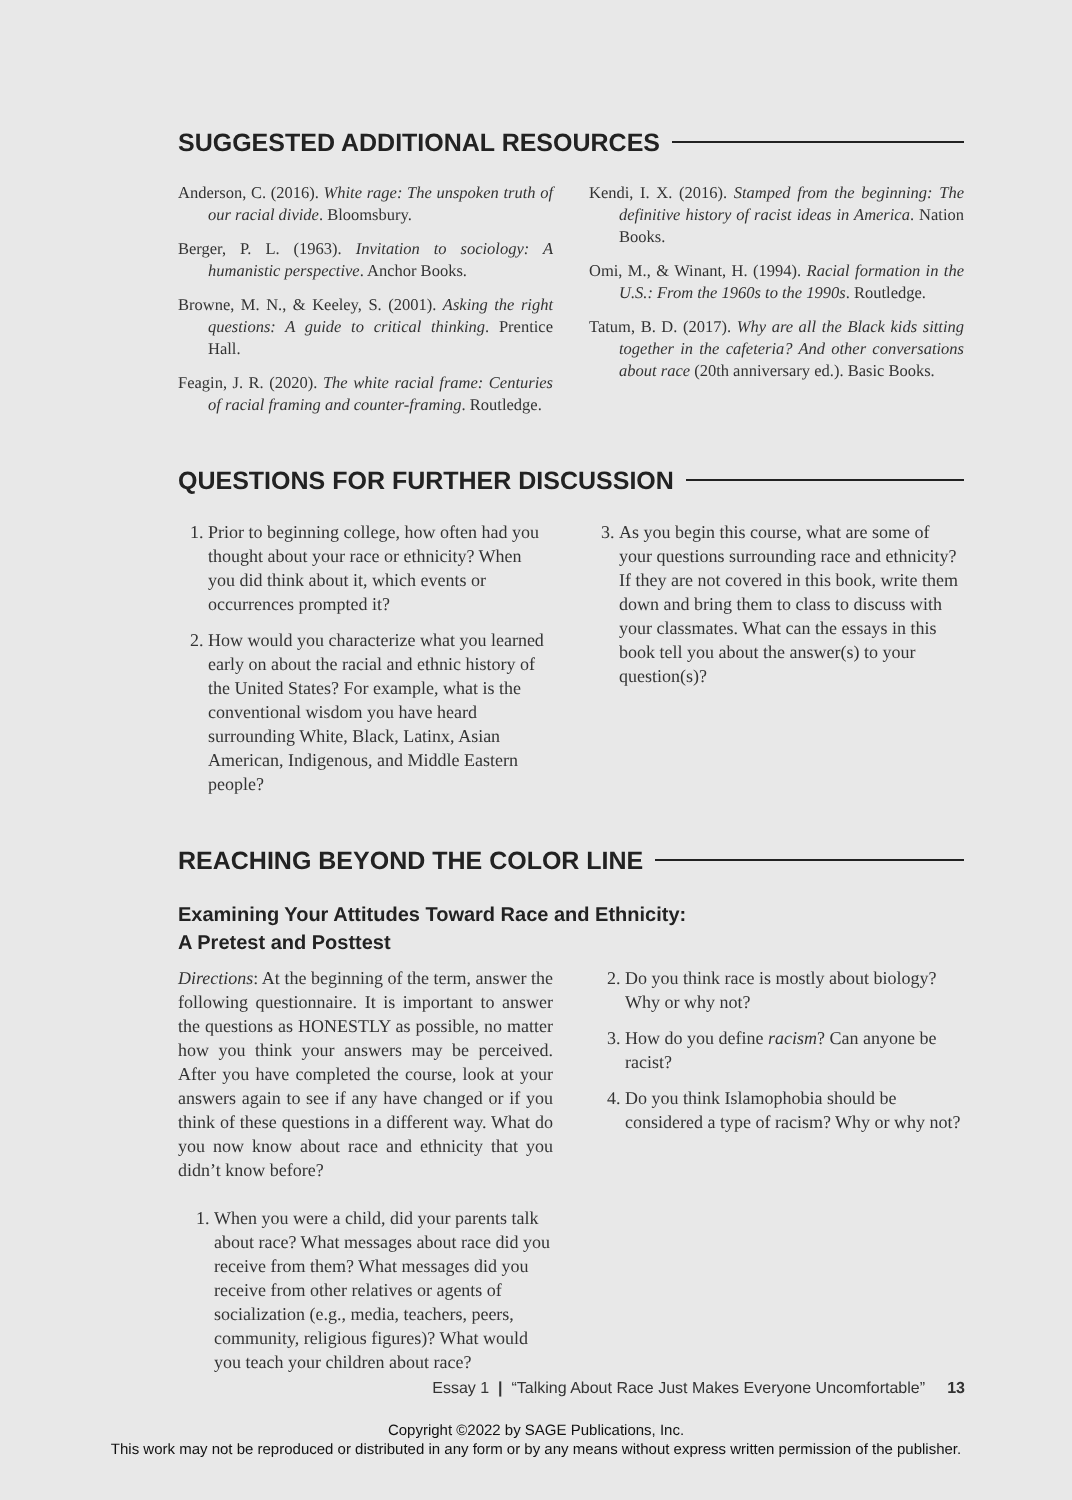SUGGESTED ADDITIONAL RESOURCES
Anderson, C. (2016). White rage: The unspoken truth of our racial divide. Bloomsbury.
Berger, P. L. (1963). Invitation to sociology: A humanistic perspective. Anchor Books.
Browne, M. N., & Keeley, S. (2001). Asking the right questions: A guide to critical thinking. Prentice Hall.
Feagin, J. R. (2020). The white racial frame: Centuries of racial framing and counter-framing. Routledge.
Kendi, I. X. (2016). Stamped from the beginning: The definitive history of racist ideas in America. Nation Books.
Omi, M., & Winant, H. (1994). Racial formation in the U.S.: From the 1960s to the 1990s. Routledge.
Tatum, B. D. (2017). Why are all the Black kids sitting together in the cafeteria? And other conversations about race (20th anniversary ed.). Basic Books.
QUESTIONS FOR FURTHER DISCUSSION
1. Prior to beginning college, how often had you thought about your race or ethnicity? When you did think about it, which events or occurrences prompted it?
2. How would you characterize what you learned early on about the racial and ethnic history of the United States? For example, what is the conventional wisdom you have heard surrounding White, Black, Latinx, Asian American, Indigenous, and Middle Eastern people?
3. As you begin this course, what are some of your questions surrounding race and ethnicity? If they are not covered in this book, write them down and bring them to class to discuss with your classmates. What can the essays in this book tell you about the answer(s) to your question(s)?
REACHING BEYOND THE COLOR LINE
Examining Your Attitudes Toward Race and Ethnicity:
A Pretest and Posttest
Directions: At the beginning of the term, answer the following questionnaire. It is important to answer the questions as HONESTLY as possible, no matter how you think your answers may be perceived. After you have completed the course, look at your answers again to see if any have changed or if you think of these questions in a different way. What do you now know about race and ethnicity that you didn’t know before?
1. When you were a child, did your parents talk about race? What messages about race did you receive from them? What messages did you receive from other relatives or agents of socialization (e.g., media, teachers, peers, community, religious figures)? What would you teach your children about race?
2. Do you think race is mostly about biology? Why or why not?
3. How do you define racism? Can anyone be racist?
4. Do you think Islamophobia should be considered a type of racism? Why or why not?
Essay 1 | “Talking About Race Just Makes Everyone Uncomfortable” 13
Copyright ©2022 by SAGE Publications, Inc.
This work may not be reproduced or distributed in any form or by any means without express written permission of the publisher.